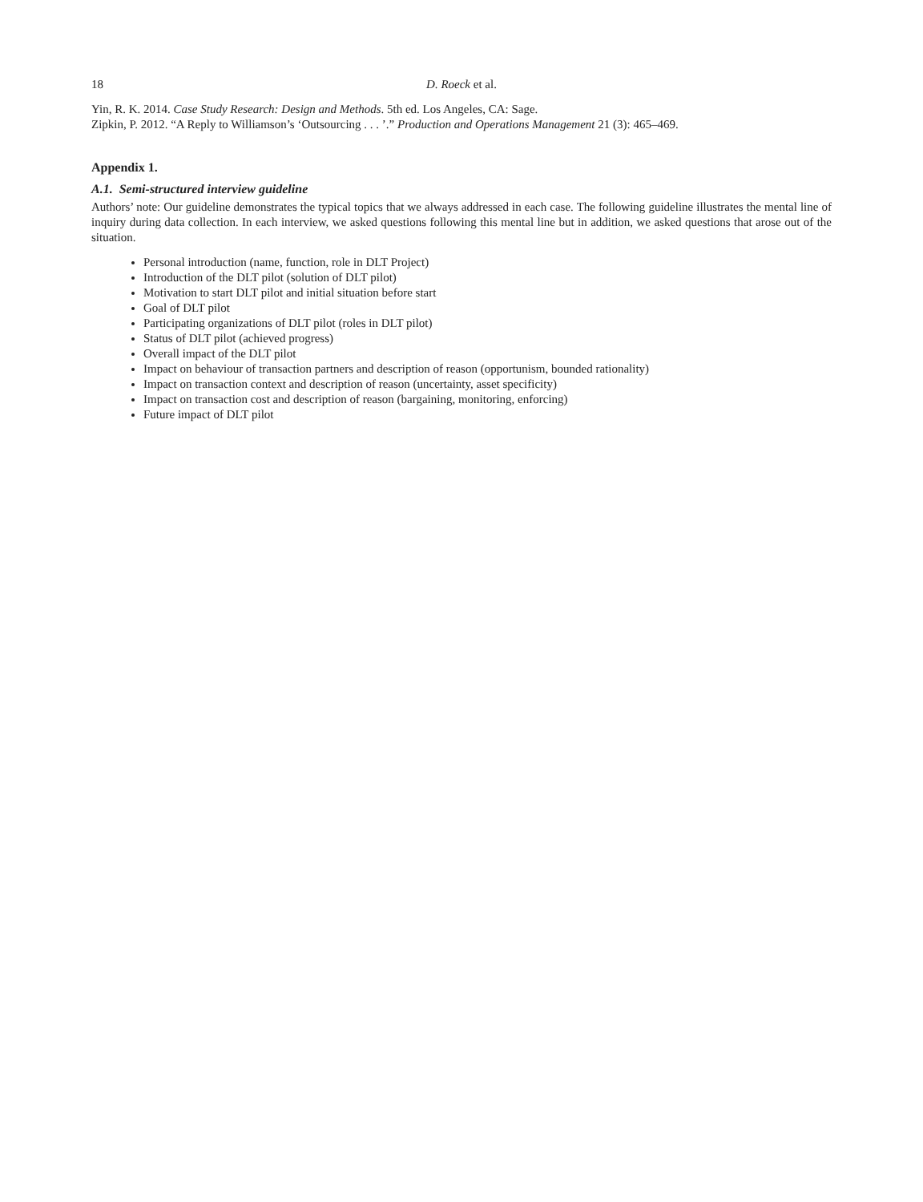18 D. Roeck et al.
Yin, R. K. 2014. Case Study Research: Design and Methods. 5th ed. Los Angeles, CA: Sage.
Zipkin, P. 2012. “A Reply to Williamson’s ‘Outsourcing . . . ’.” Production and Operations Management 21 (3): 465–469.
Appendix 1.
A.1. Semi-structured interview guideline
Authors’ note: Our guideline demonstrates the typical topics that we always addressed in each case. The following guideline illustrates the mental line of inquiry during data collection. In each interview, we asked questions following this mental line but in addition, we asked questions that arose out of the situation.
Personal introduction (name, function, role in DLT Project)
Introduction of the DLT pilot (solution of DLT pilot)
Motivation to start DLT pilot and initial situation before start
Goal of DLT pilot
Participating organizations of DLT pilot (roles in DLT pilot)
Status of DLT pilot (achieved progress)
Overall impact of the DLT pilot
Impact on behaviour of transaction partners and description of reason (opportunism, bounded rationality)
Impact on transaction context and description of reason (uncertainty, asset specificity)
Impact on transaction cost and description of reason (bargaining, monitoring, enforcing)
Future impact of DLT pilot